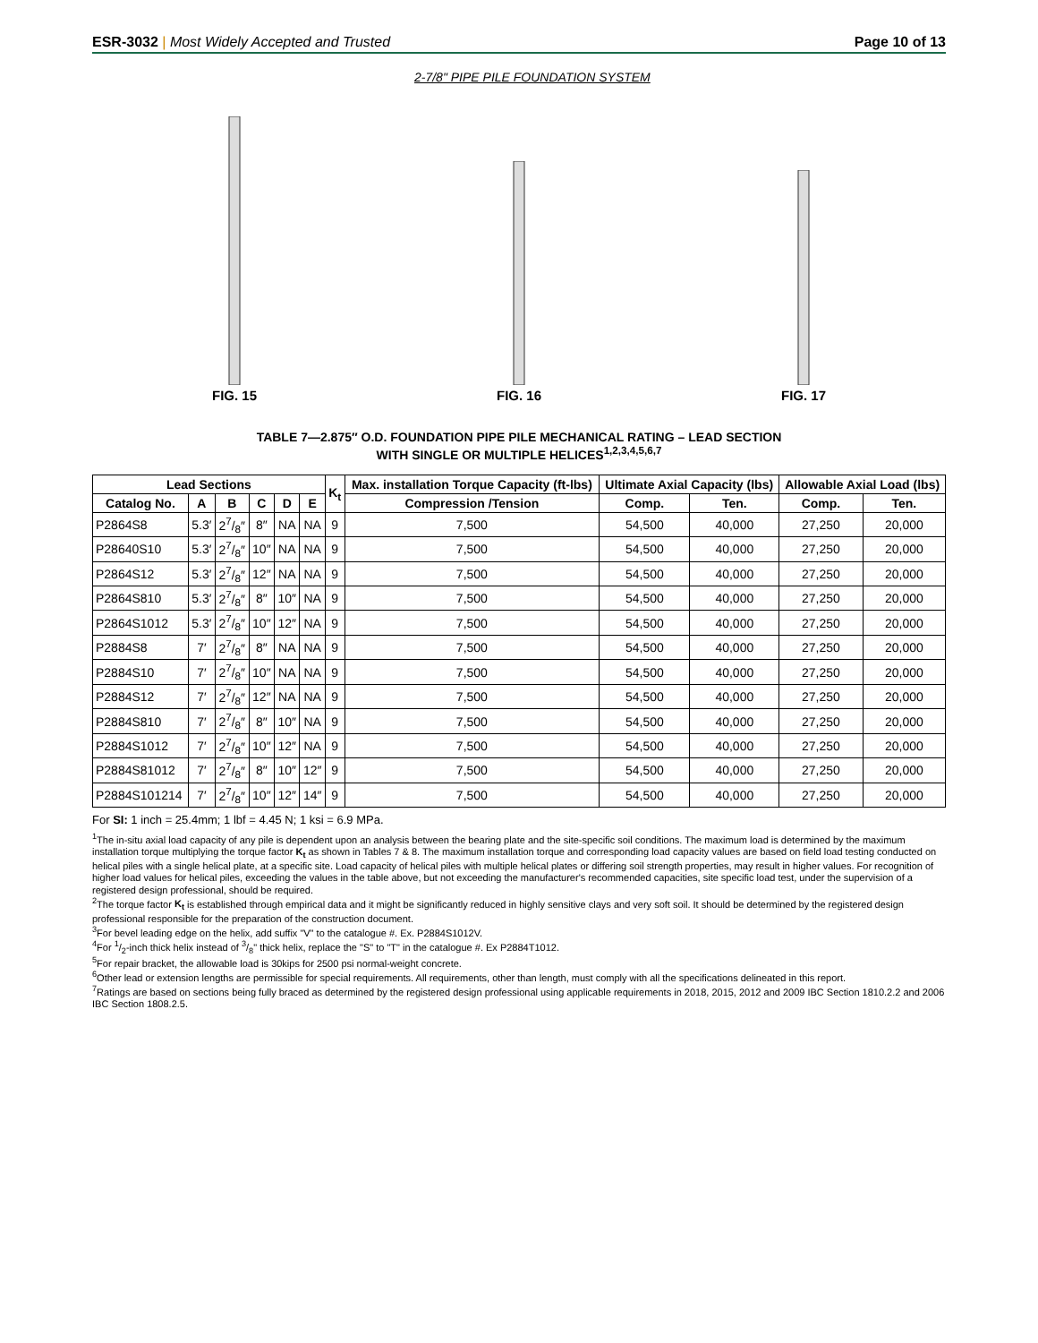ESR-3032 | Most Widely Accepted and Trusted
Page 10 of 13
2-7/8" PIPE PILE FOUNDATION SYSTEM
FIG. 15
FIG. 16
FIG. 17
TABLE 7—2.875″ O.D. FOUNDATION PIPE PILE MECHANICAL RATING – LEAD SECTION
WITH SINGLE OR MULTIPLE HELICES<sup>1,2,3,4,5,6,7</sup>
| Lead Sections | | | | | | K<sub>t</sub> | Max. installation Torque Capacity (ft-lbs) | Ultimate Axial Capacity (lbs) | | Allowable Axial Load (lbs) | |
| --- | --- | --- | --- | --- | --- | --- | --- | --- | --- | --- | --- |
| Catalog No. | A | B | C | D | E | | Compression /Tension | Comp. | Ten. | Comp. | Ten. |
| P2864S8 | 5.3′ | 27/8″ | 8″ | NA | NA | 9 | 7,500 | 54,500 | 40,000 | 27,250 | 20,000 |
| P28640S10 | 5.3′ | 27/8″ | 10″ | NA | NA | 9 | 7,500 | 54,500 | 40,000 | 27,250 | 20,000 |
| P2864S12 | 5.3′ | 27/8″ | 12″ | NA | NA | 9 | 7,500 | 54,500 | 40,000 | 27,250 | 20,000 |
| P2864S810 | 5.3′ | 27/8″ | 8″ | 10″ | NA | 9 | 7,500 | 54,500 | 40,000 | 27,250 | 20,000 |
| P2864S1012 | 5.3′ | 27/8″ | 10″ | 12″ | NA | 9 | 7,500 | 54,500 | 40,000 | 27,250 | 20,000 |
| P2884S8 | 7′ | 27/8″ | 8″ | NA | NA | 9 | 7,500 | 54,500 | 40,000 | 27,250 | 20,000 |
| P2884S10 | 7′ | 27/8″ | 10″ | NA | NA | 9 | 7,500 | 54,500 | 40,000 | 27,250 | 20,000 |
| P2884S12 | 7′ | 27/8″ | 12″ | NA | NA | 9 | 7,500 | 54,500 | 40,000 | 27,250 | 20,000 |
| P2884S810 | 7′ | 27/8″ | 8″ | 10″ | NA | 9 | 7,500 | 54,500 | 40,000 | 27,250 | 20,000 |
| P2884S1012 | 7′ | 27/8″ | 10″ | 12″ | NA | 9 | 7,500 | 54,500 | 40,000 | 27,250 | 20,000 |
| P2884S81012 | 7′ | 27/8″ | 8″ | 10″ | 12″ | 9 | 7,500 | 54,500 | 40,000 | 27,250 | 20,000 |
| P2884S101214 | 7′ | 27/8″ | 10″ | 12″ | 14″ | 9 | 7,500 | 54,500 | 40,000 | 27,250 | 20,000 |
For SI: 1 inch = 25.4mm; 1 lbf = 4.45 N; 1 ksi = 6.9 MPa.
<sup>1</sup> The in-situ axial load capacity of any pile is dependent upon an analysis between the bearing plate and the site-specific soil conditions. The maximum load is determined by the maximum installation torque multiplying the torque factor K<sub>t</sub> as shown in Tables 7 & 8. The maximum installation torque and corresponding load capacity values are based on field load testing conducted on helical piles with a single helical plate, at a specific site. Load capacity of helical piles with multiple helical plates or differing soil strength properties, may result in higher values. For recognition of higher load values for helical piles, exceeding the values in the table above, but not exceeding the manufacturer's recommended capacities, site specific load test, under the supervision of a registered design professional, should be required.
<sup>2</sup> The torque factor K<sub>t</sub> is established through empirical data and it might be significantly reduced in highly sensitive clays and very soft soil. It should be determined by the registered design professional responsible for the preparation of the construction document.
<sup>3</sup> For bevel leading edge on the helix, add suffix "V" to the catalogue #. Ex. P2884S1012V.
<sup>4</sup> For 1/2-inch thick helix instead of 3/8" thick helix, replace the "S" to "T" in the catalogue #. Ex P2884T1012.
<sup>5</sup> For repair bracket, the allowable load is 30kips for 2500 psi normal-weight concrete.
<sup>6</sup> Other lead or extension lengths are permissible for special requirements. All requirements, other than length, must comply with all the specifications delineated in this report.
<sup>7</sup> Ratings are based on sections being fully braced as determined by the registered design professional using applicable requirements in 2018, 2015, 2012 and 2009 IBC Section 1810.2.2 and 2006 IBC Section 1808.2.5.